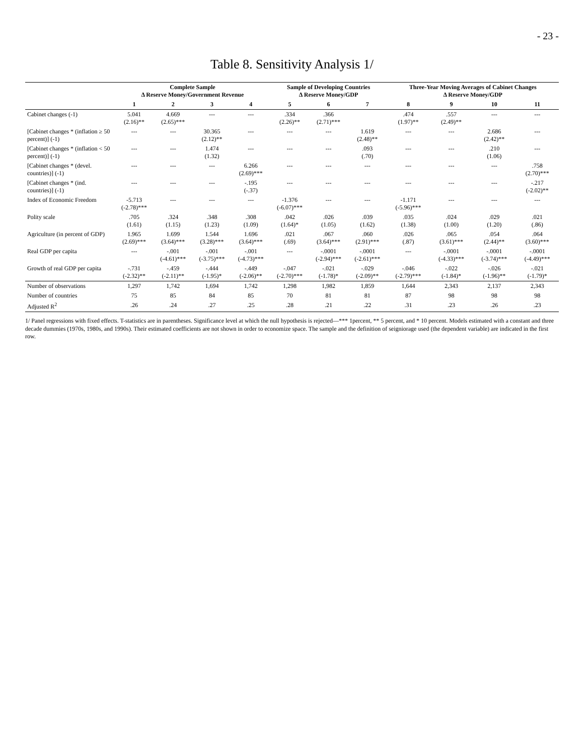- 23 -
Table 8. Sensitivity Analysis 1/
| | Complete Sample Δ Reserve Money/Government Revenue | | | | Sample of Developing Countries Δ Reserve Money/GDP | | | Three-Year Moving Averages of Cabinet Changes Δ Reserve Money/GDP | | | |
| --- | --- | --- | --- | --- | --- | --- | --- | --- | --- | --- | --- |
| | 1 | 2 | 3 | 4 | 5 | 6 | 7 | 8 | 9 | 10 | 11 |
| Cabinet changes (-1) | 5.041 (2.16)** | 4.669 (2.65)*** | --- | --- | .334 (2.26)** | .366 (2.71)*** | | .474 (1.97)** | .557 (2.49)** | --- | --- |
| [Cabinet changes * (inflation ≥ 50 percent)] (-1) | --- | --- | 30.365 (2.12)** | --- | --- | --- | 1.619 (2.48)** | --- | --- | 2.686 (2.42)** | --- |
| [Cabinet changes * (inflation < 50 percent)] (-1) | --- | --- | 1.474 (1.32) | --- | --- | --- | .093 (.70) | --- | --- | .210 (1.06) | --- |
| [Cabinet changes * (devel. countries)] (-1) | --- | --- | --- | 6.266 (2.69)*** | --- | --- | --- | --- | --- | --- | .758 (2.70)*** |
| [Cabinet changes * (ind. countries)] (-1) | --- | --- | --- | -.195 (-.37) | --- | --- | --- | --- | --- | --- | -.217 (-2.02)** |
| Index of Economic Freedom | -5.713 (-2.78)*** | --- | --- | --- | -1.376 (-6.07)*** | --- | --- | -1.171 (-5.96)*** | --- | --- | --- |
| Polity scale | .705 (1.61) | .324 (1.15) | .348 (1.23) | .308 (1.09) | .042 (1.64)* | .026 (1.05) | .039 (1.62) | .035 (1.38) | .024 (1.00) | .029 (1.20) | .021 (.86) |
| Agriculture (in percent of GDP) | 1.965 (2.69)*** | 1.699 (3.64)*** | 1.544 (3.28)*** | 1.696 (3.64)*** | .021 (.69) | .067 (3.64)*** | .060 (2.91)*** | .026 (.87) | .065 (3.61)*** | .054 (2.44)** | .064 (3.60)*** |
| Real GDP per capita | --- | -.001 (-4.61)*** | -.001 (-3.75)*** | -.001 (-4.73)*** | --- | -.0001 (-2.94)*** | -.0001 (-2.61)*** | --- | -.0001 (-4.33)*** | -.0001 (-3.74)*** | -.0001 (-4.49)*** |
| Growth of real GDP per capita | -.731 (-2.32)** | -.459 (-2.11)** | -.444 (-1.95)* | -.449 (-2.06)** | -.047 (-2.70)*** | -.021 (-1.78)* | -.029 (-2.09)** | -.046 (-2.79)*** | -.022 (-1.84)* | -.026 (-1.96)** | -.021 (-1.79)* |
| Number of observations | 1,297 | 1,742 | 1,694 | 1,742 | 1,298 | 1,982 | 1,859 | 1,644 | 2,343 | 2,137 | 2,343 |
| Number of countries | 75 | 85 | 84 | 85 | 70 | 81 | 81 | 87 | 98 | 98 | 98 |
| Adjusted R<sup>2</sup> | .26 | .24 | .27 | .25 | .28 | .21 | .22 | .31 | .23 | .26 | .23 |
1/ Panel regressions with fixed effects. T-statistics are in parentheses. Significance level at which the null hypothesis is rejected—*** 1percent, ** 5 percent, and * 10 percent. Models estimated with a constant and three decade dummies (1970s, 1980s, and 1990s). Their estimated coefficients are not shown in order to economize space. The sample and the definition of seigniorage used (the dependent variable) are indicated in the first row.